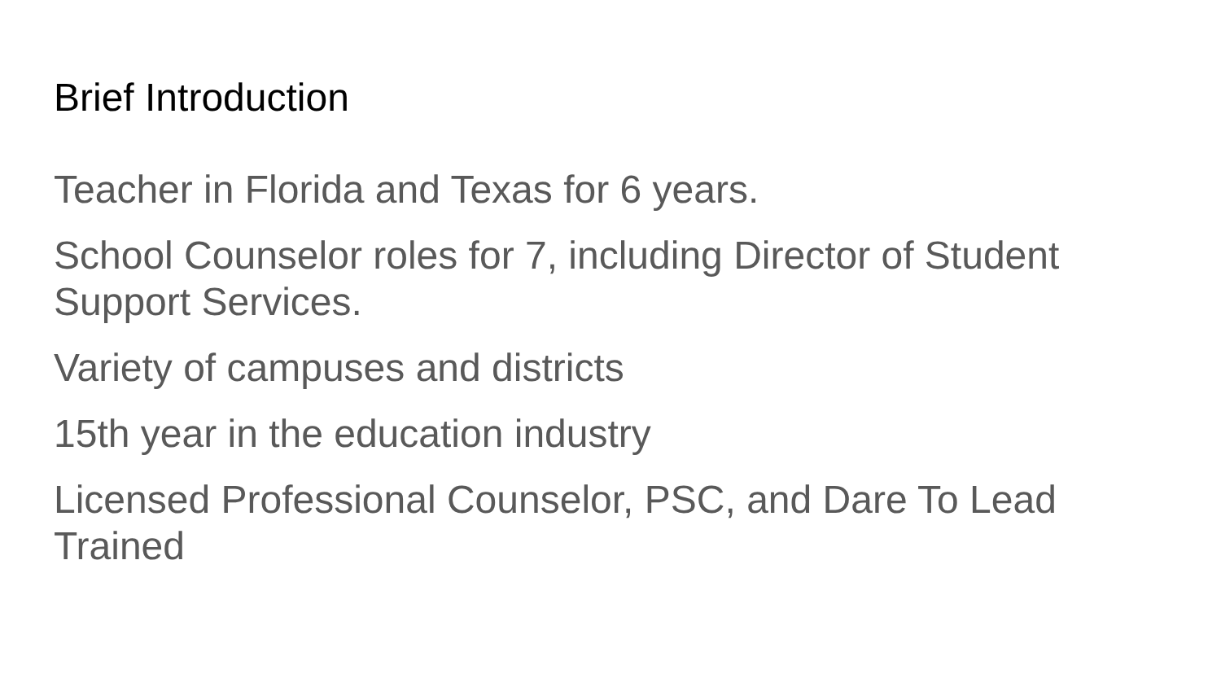Brief Introduction
Teacher in Florida and Texas for 6 years.
School Counselor roles for 7, including Director of Student Support Services.
Variety of campuses and districts
15th year in the education industry
Licensed Professional Counselor, PSC, and Dare To Lead Trained